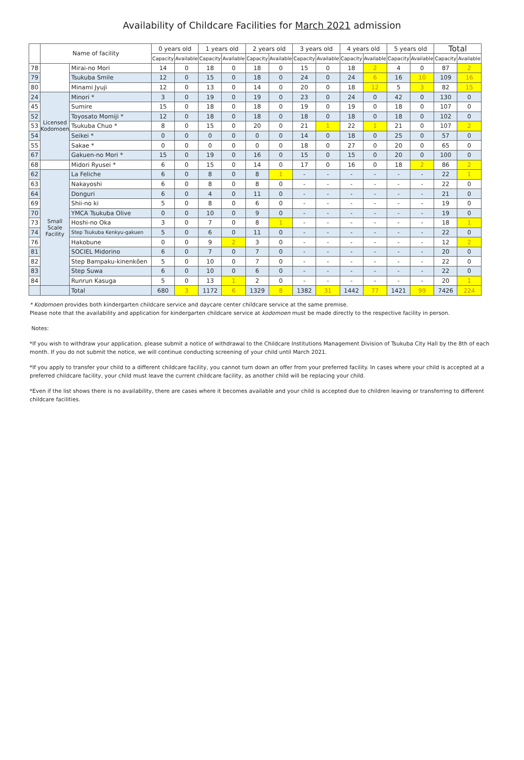Availability of Childcare Facilities for March 2021 admission
| | Name of facility | | 0 years old | | 1 years old | | 2 years old | | 3 years old | | 4 years old | | 5 years old | | Total | |
| --- | --- | --- | --- | --- | --- | --- | --- | --- | --- | --- | --- | --- | --- | --- | --- | --- |
| | | | Capacity | Available | Capacity | Available | Capacity | Available | Capacity | Available | Capacity | Available | Capacity | Available | Capacity | Available |
| 78 | | Mirai-no Mori | 14 | 0 | 18 | 0 | 18 | 0 | 15 | 0 | 18 | 2 | 4 | 0 | 87 | 2 |
| 79 | | Tsukuba Smile | 12 | 0 | 15 | 0 | 18 | 0 | 24 | 0 | 24 | 6 | 16 | 10 | 109 | 16 |
| 80 | | Minami Jyuji | 12 | 0 | 13 | 0 | 14 | 0 | 20 | 0 | 18 | 12 | 5 | 3 | 82 | 15 |
| 24 | Licensed Kodomoen | Minori * | 3 | 0 | 19 | 0 | 19 | 0 | 23 | 0 | 24 | 0 | 42 | 0 | 130 | 0 |
| 45 | | Sumire | 15 | 0 | 18 | 0 | 18 | 0 | 19 | 0 | 19 | 0 | 18 | 0 | 107 | 0 |
| 52 | | Toyosato Momiji * | 12 | 0 | 18 | 0 | 18 | 0 | 18 | 0 | 18 | 0 | 18 | 0 | 102 | 0 |
| 53 | | Tsukuba Chuo * | 8 | 0 | 15 | 0 | 20 | 0 | 21 | 1 | 22 | 1 | 21 | 0 | 107 | 2 |
| 54 | | Seikei * | 0 | 0 | 0 | 0 | 0 | 0 | 14 | 0 | 18 | 0 | 25 | 0 | 57 | 0 |
| 55 | | Sakae * | 0 | 0 | 0 | 0 | 0 | 0 | 18 | 0 | 27 | 0 | 20 | 0 | 65 | 0 |
| 67 | | Gakuen-no Mori * | 15 | 0 | 19 | 0 | 16 | 0 | 15 | 0 | 15 | 0 | 20 | 0 | 100 | 0 |
| 68 | | Midori Ryusei * | 6 | 0 | 15 | 0 | 14 | 0 | 17 | 0 | 16 | 0 | 18 | 2 | 86 | 2 |
| 62 | Small Scale Facility | La Feliche | 6 | 0 | 8 | 0 | 8 | 1 | - | - | - | - | - | - | 22 | 1 |
| 63 | | Nakayoshi | 6 | 0 | 8 | 0 | 8 | 0 | - | - | - | - | - | - | 22 | 0 |
| 64 | | Donguri | 6 | 0 | 4 | 0 | 11 | 0 | - | - | - | - | - | - | 21 | 0 |
| 69 | | Shii-no ki | 5 | 0 | 8 | 0 | 6 | 0 | - | - | - | - | - | - | 19 | 0 |
| 70 | | YMCA Tsukuba Olive | 0 | 0 | 10 | 0 | 9 | 0 | - | - | - | - | - | - | 19 | 0 |
| 73 | | Hoshi-no Oka | 3 | 0 | 7 | 0 | 8 | 1 | - | - | - | - | - | - | 18 | 1 |
| 74 | | Step Tsukuba Kenkyu-gakuen | 5 | 0 | 6 | 0 | 11 | 0 | - | - | - | - | - | - | 22 | 0 |
| 76 | | Hakobune | 0 | 0 | 9 | 2 | 3 | 0 | - | - | - | - | - | - | 12 | 2 |
| 81 | | SOCIEL Midorino | 6 | 0 | 7 | 0 | 7 | 0 | - | - | - | - | - | - | 20 | 0 |
| 82 | | Step Bampaku-kinenkōen | 5 | 0 | 10 | 0 | 7 | 0 | - | - | - | - | - | - | 22 | 0 |
| 83 | | Step Suwa | 6 | 0 | 10 | 0 | 6 | 0 | - | - | - | - | - | - | 22 | 0 |
| 84 | | Runrun Kasuga | 5 | 0 | 13 | 1 | 2 | 0 | - | - | - | - | - | - | 20 | 1 |
| | | Total | 680 | 3 | 1172 | 6 | 1329 | 8 | 1382 | 31 | 1442 | 77 | 1421 | 99 | 7426 | 224 |
* Kodomoen provides both kindergarten childcare service and daycare center childcare service at the same premise.
Please note that the availability and application for kindergarten childcare service at kodomoen must be made directly to the respective facility in person.
Notes:
*If you wish to withdraw your application, please submit a notice of withdrawal to the Childcare Institutions Management Division of Tsukuba City Hall by the 8th of each month. If you do not submit the notice, we will continue conducting screening of your child until March 2021.
*If you apply to transfer your child to a different childcare facility, you cannot turn down an offer from your preferred facility. In cases where your child is accepted at a preferred childcare facility, your child must leave the current childcare facility, as another child will be replacing your child.
*Even if the list shows there is no availability, there are cases where it becomes available and your child is accepted due to children leaving or transferring to different childcare facilities.